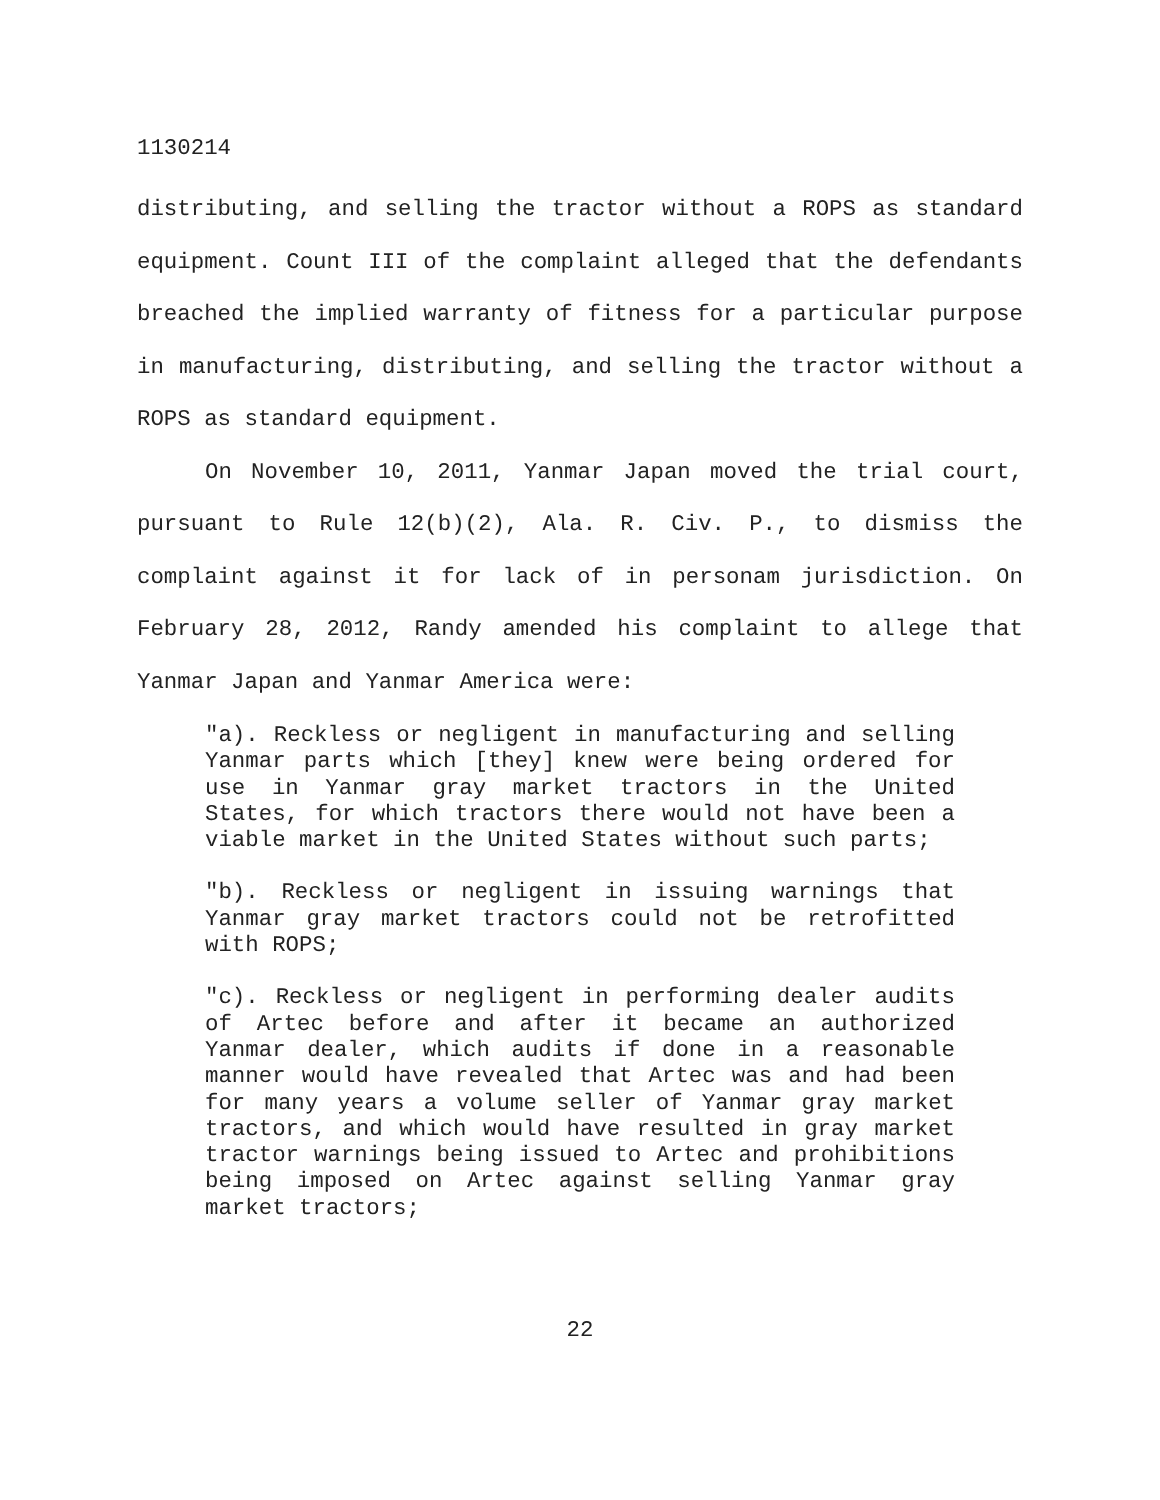1130214
distributing, and selling the tractor without a ROPS as standard equipment. Count III of the complaint alleged that the defendants breached the implied warranty of fitness for a particular purpose in manufacturing, distributing, and selling the tractor without a ROPS as standard equipment.
On November 10, 2011, Yanmar Japan moved the trial court, pursuant to Rule 12(b)(2), Ala. R. Civ. P., to dismiss the complaint against it for lack of in personam jurisdiction. On February 28, 2012, Randy amended his complaint to allege that Yanmar Japan and Yanmar America were:
"a). Reckless or negligent in manufacturing and selling Yanmar parts which [they] knew were being ordered for use in Yanmar gray market tractors in the United States, for which tractors there would not have been a viable market in the United States without such parts;
"b). Reckless or negligent in issuing warnings that Yanmar gray market tractors could not be retrofitted with ROPS;
"c). Reckless or negligent in performing dealer audits of Artec before and after it became an authorized Yanmar dealer, which audits if done in a reasonable manner would have revealed that Artec was and had been for many years a volume seller of Yanmar gray market tractors, and which would have resulted in gray market tractor warnings being issued to Artec and prohibitions being imposed on Artec against selling Yanmar gray market tractors;
22